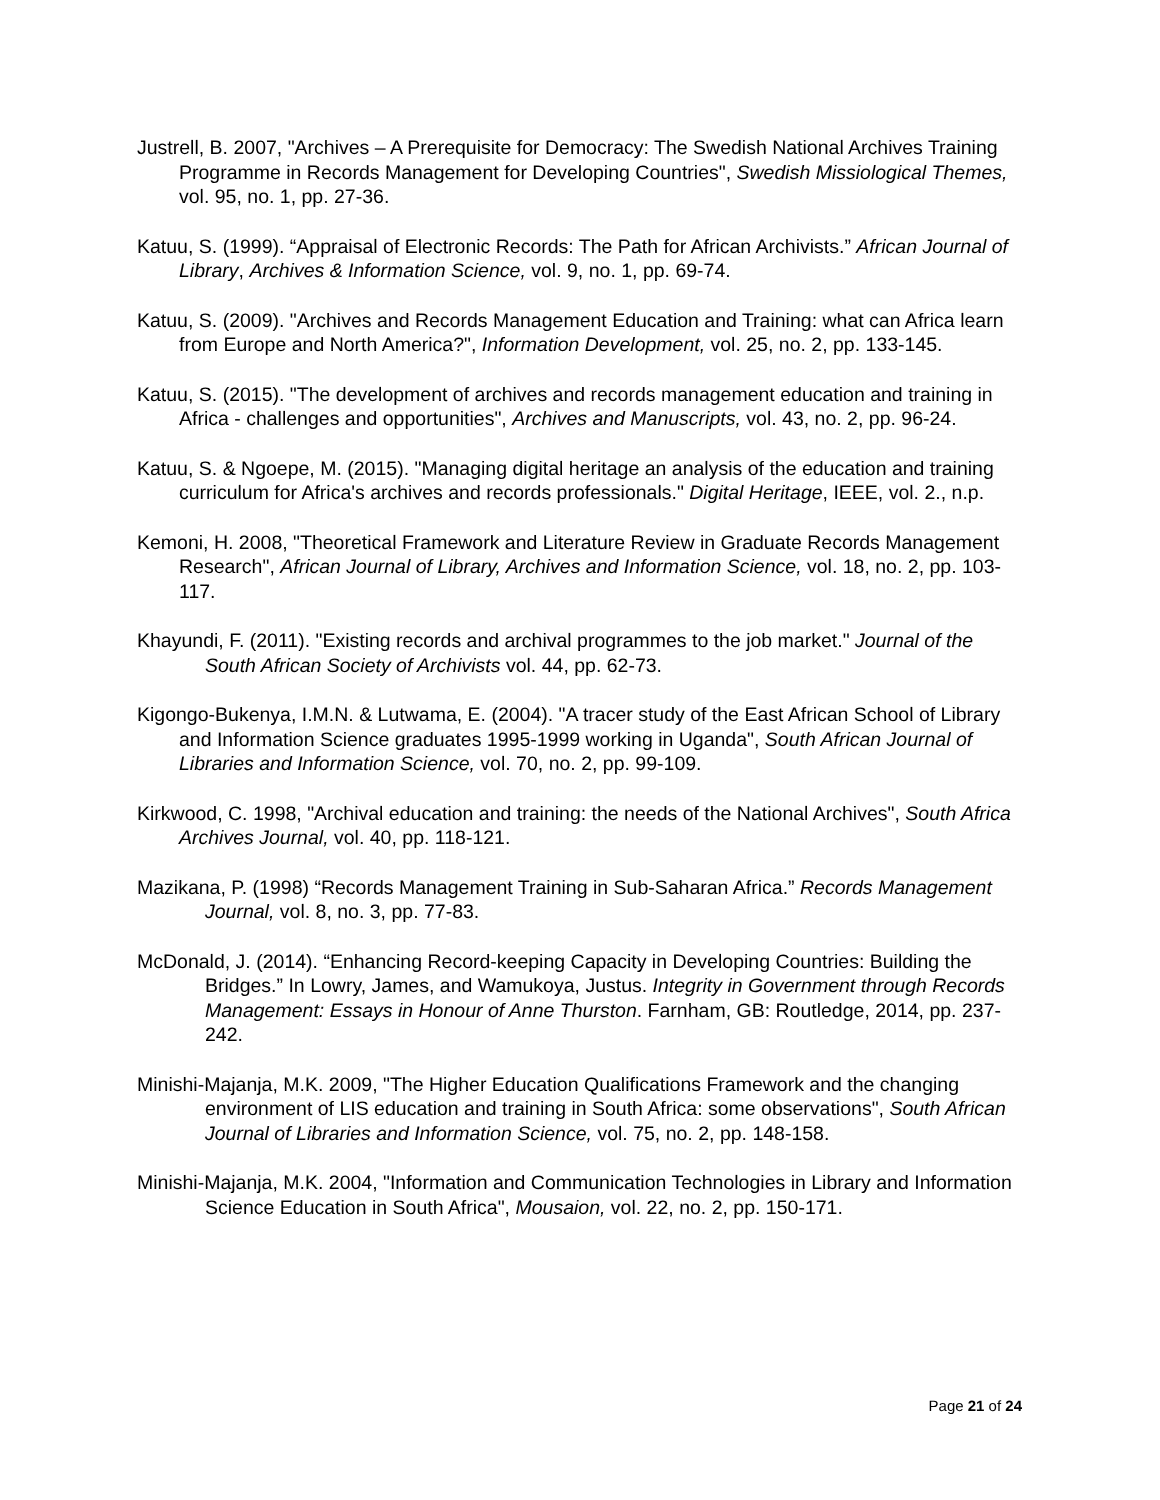Justrell, B. 2007, "Archives – A Prerequisite for Democracy: The Swedish National Archives Training Programme in Records Management for Developing Countries", Swedish Missiological Themes, vol. 95, no. 1, pp. 27-36.
Katuu, S. (1999). “Appraisal of Electronic Records: The Path for African Archivists.” African Journal of Library, Archives & Information Science, vol. 9, no. 1, pp. 69-74.
Katuu, S. (2009). "Archives and Records Management Education and Training: what can Africa learn from Europe and North America?", Information Development, vol. 25, no. 2, pp. 133-145.
Katuu, S. (2015). "The development of archives and records management education and training in Africa - challenges and opportunities", Archives and Manuscripts, vol. 43, no. 2, pp. 96-24.
Katuu, S. & Ngoepe, M. (2015). "Managing digital heritage an analysis of the education and training curriculum for Africa's archives and records professionals." Digital Heritage, IEEE, vol. 2., n.p.
Kemoni, H. 2008, "Theoretical Framework and Literature Review in Graduate Records Management Research", African Journal of Library, Archives and Information Science, vol. 18, no. 2, pp. 103-117.
Khayundi, F. (2011). "Existing records and archival programmes to the job market." Journal of the South African Society of Archivists vol. 44, pp. 62-73.
Kigongo-Bukenya, I.M.N. & Lutwama, E. (2004). "A tracer study of the East African School of Library and Information Science graduates 1995-1999 working in Uganda", South African Journal of Libraries and Information Science, vol. 70, no. 2, pp. 99-109.
Kirkwood, C. 1998, "Archival education and training: the needs of the National Archives", South Africa Archives Journal, vol. 40, pp. 118-121.
Mazikana, P. (1998) “Records Management Training in Sub-Saharan Africa.” Records Management Journal, vol. 8, no. 3, pp. 77-83.
McDonald, J. (2014). “Enhancing Record-keeping Capacity in Developing Countries: Building the Bridges.” In Lowry, James, and Wamukoya, Justus. Integrity in Government through Records Management: Essays in Honour of Anne Thurston. Farnham, GB: Routledge, 2014, pp. 237-242.
Minishi-Majanja, M.K. 2009, "The Higher Education Qualifications Framework and the changing environment of LIS education and training in South Africa: some observations", South African Journal of Libraries and Information Science, vol. 75, no. 2, pp. 148-158.
Minishi-Majanja, M.K. 2004, "Information and Communication Technologies in Library and Information Science Education in South Africa", Mousaion, vol. 22, no. 2, pp. 150-171.
Page 21 of 24